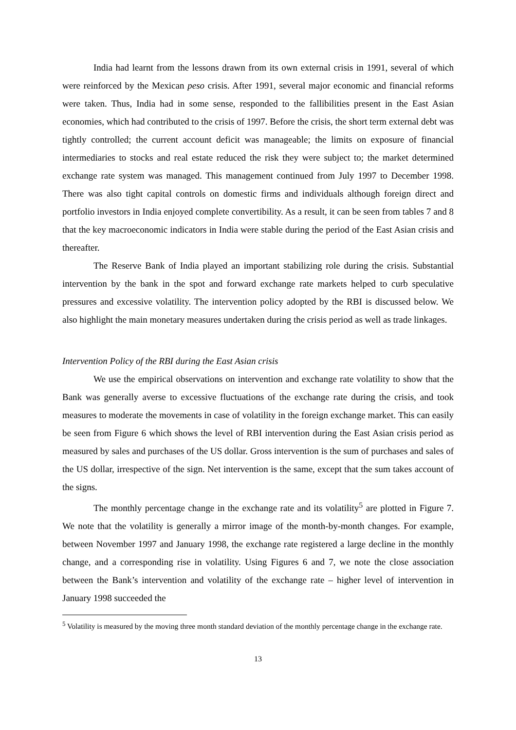India had learnt from the lessons drawn from its own external crisis in 1991, several of which were reinforced by the Mexican peso crisis. After 1991, several major economic and financial reforms were taken. Thus, India had in some sense, responded to the fallibilities present in the East Asian economies, which had contributed to the crisis of 1997. Before the crisis, the short term external debt was tightly controlled; the current account deficit was manageable; the limits on exposure of financial intermediaries to stocks and real estate reduced the risk they were subject to; the market determined exchange rate system was managed. This management continued from July 1997 to December 1998. There was also tight capital controls on domestic firms and individuals although foreign direct and portfolio investors in India enjoyed complete convertibility. As a result, it can be seen from tables 7 and 8 that the key macroeconomic indicators in India were stable during the period of the East Asian crisis and thereafter.
The Reserve Bank of India played an important stabilizing role during the crisis. Substantial intervention by the bank in the spot and forward exchange rate markets helped to curb speculative pressures and excessive volatility. The intervention policy adopted by the RBI is discussed below. We also highlight the main monetary measures undertaken during the crisis period as well as trade linkages.
Intervention Policy of the RBI during the East Asian crisis
We use the empirical observations on intervention and exchange rate volatility to show that the Bank was generally averse to excessive fluctuations of the exchange rate during the crisis, and took measures to moderate the movements in case of volatility in the foreign exchange market. This can easily be seen from Figure 6 which shows the level of RBI intervention during the East Asian crisis period as measured by sales and purchases of the US dollar. Gross intervention is the sum of purchases and sales of the US dollar, irrespective of the sign. Net intervention is the same, except that the sum takes account of the signs.
The monthly percentage change in the exchange rate and its volatility<sup>5</sup> are plotted in Figure 7. We note that the volatility is generally a mirror image of the month-by-month changes. For example, between November 1997 and January 1998, the exchange rate registered a large decline in the monthly change, and a corresponding rise in volatility. Using Figures 6 and 7, we note the close association between the Bank’s intervention and volatility of the exchange rate – higher level of intervention in January 1998 succeeded the
<sup>5</sup> Volatility is measured by the moving three month standard deviation of the monthly percentage change in the exchange rate.
13